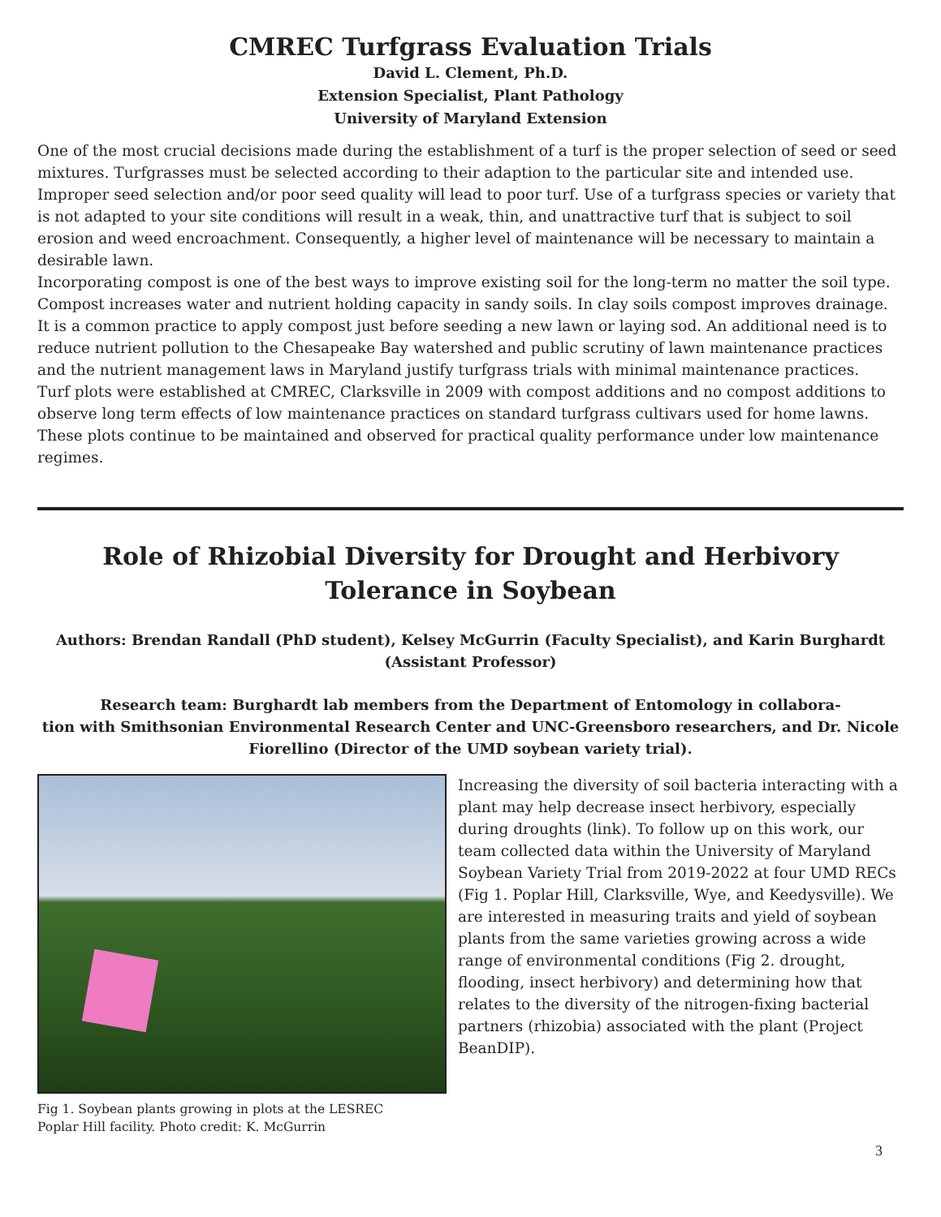CMREC Turfgrass Evaluation Trials
David L. Clement, Ph.D.
Extension Specialist, Plant Pathology
University of Maryland Extension
One of the most crucial decisions made during the establishment of a turf is the proper selection of seed or seed mixtures. Turfgrasses must be selected according to their adaption to the particular site and intended use. Improper seed selection and/or poor seed quality will lead to poor turf. Use of a turfgrass species or variety that is not adapted to your site conditions will result in a weak, thin, and unattractive turf that is subject to soil erosion and weed encroachment. Consequently, a higher level of maintenance will be necessary to maintain a desirable lawn.
Incorporating compost is one of the best ways to improve existing soil for the long-term no matter the soil type. Compost increases water and nutrient holding capacity in sandy soils. In clay soils compost improves drainage. It is a common practice to apply compost just before seeding a new lawn or laying sod. An additional need is to reduce nutrient pollution to the Chesapeake Bay watershed and public scrutiny of lawn maintenance practices and the nutrient management laws in Maryland justify turfgrass trials with minimal maintenance practices.
Turf plots were established at CMREC, Clarksville in 2009 with compost additions and no compost additions to observe long term effects of low maintenance practices on standard turfgrass cultivars used for home lawns. These plots continue to be maintained and observed for practical quality performance under low maintenance regimes.
Role of Rhizobial Diversity for Drought and Herbivory Tolerance in Soybean
Authors: Brendan Randall (PhD student), Kelsey McGurrin (Faculty Specialist), and Karin Burghardt (Assistant Professor)
Research team: Burghardt lab members from the Department of Entomology in collabora-
tion with Smithsonian Environmental Research Center and UNC-Greensboro researchers, and Dr. Nicole Fiorellino (Director of the UMD soybean variety trial).
Fig 1. Soybean plants growing in plots at the LESREC
Poplar Hill facility. Photo credit: K. McGurrin
Increasing the diversity of soil bacteria interacting with a plant may help decrease insect herbivory, especially during droughts (link). To follow up on this work, our team collected data within the University of Maryland Soybean Variety Trial from 2019-2022 at four UMD RECs (Fig 1. Poplar Hill, Clarksville, Wye, and Keedysville). We are interested in measuring traits and yield of soybean plants from the same varieties growing across a wide range of environmental conditions (Fig 2. drought, flooding, insect herbivory) and determining how that relates to the diversity of the nitrogen-fixing bacterial partners (rhizobia) associated with the plant (Project BeanDIP).
3